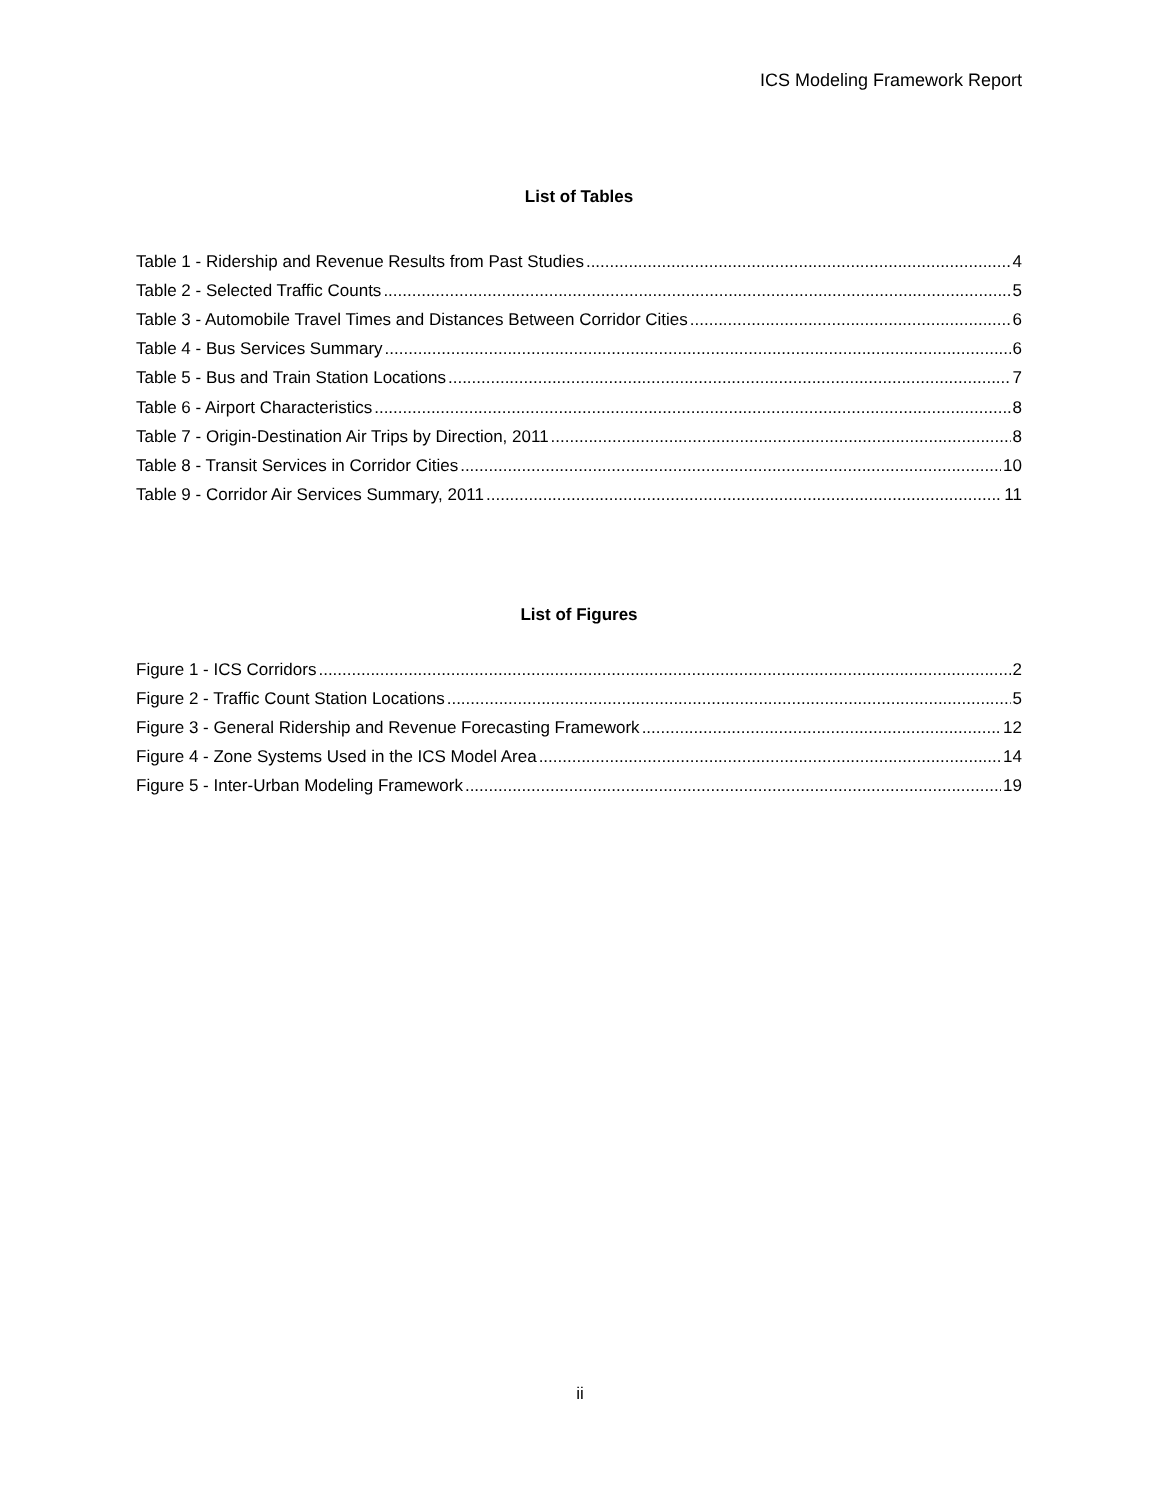ICS Modeling Framework Report
List of Tables
Table 1 - Ridership and Revenue Results from Past Studies 4
Table 2 - Selected Traffic Counts 5
Table 3 - Automobile Travel Times and Distances Between Corridor Cities 6
Table 4 - Bus Services Summary 6
Table 5 - Bus and Train Station Locations 7
Table 6 - Airport Characteristics 8
Table 7 - Origin-Destination Air Trips by Direction, 2011 8
Table 8 - Transit Services in Corridor Cities 10
Table 9 - Corridor Air Services Summary, 2011 11
List of Figures
Figure 1 - ICS Corridors 2
Figure 2 - Traffic Count Station Locations 5
Figure 3 - General Ridership and Revenue Forecasting Framework 12
Figure 4 - Zone Systems Used in the ICS Model Area 14
Figure 5 - Inter-Urban Modeling Framework 19
ii